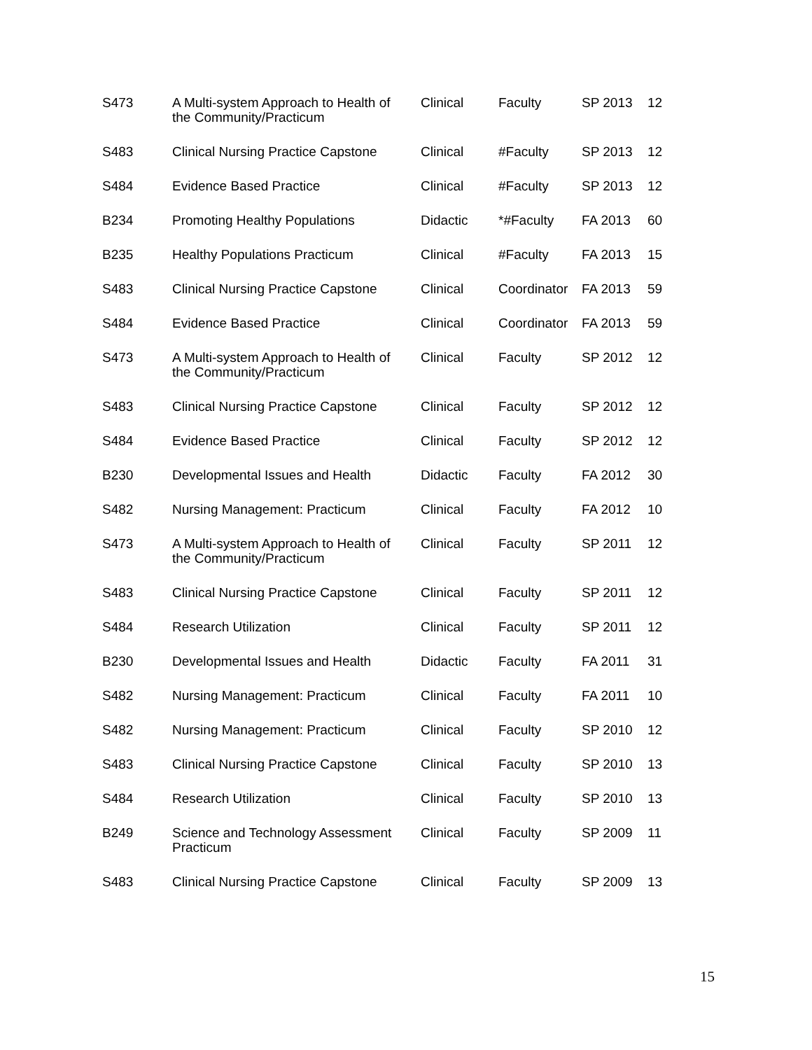| S473 | A Multi-system Approach to Health of the Community/Practicum | Clinical | Faculty | SP 2013 | 12 |
| S483 | Clinical Nursing Practice Capstone | Clinical | #Faculty | SP 2013 | 12 |
| S484 | Evidence Based Practice | Clinical | #Faculty | SP 2013 | 12 |
| B234 | Promoting Healthy Populations | Didactic | *#Faculty | FA 2013 | 60 |
| B235 | Healthy Populations Practicum | Clinical | #Faculty | FA 2013 | 15 |
| S483 | Clinical Nursing Practice Capstone | Clinical | Coordinator | FA 2013 | 59 |
| S484 | Evidence Based Practice | Clinical | Coordinator | FA 2013 | 59 |
| S473 | A Multi-system Approach to Health of the Community/Practicum | Clinical | Faculty | SP 2012 | 12 |
| S483 | Clinical Nursing Practice Capstone | Clinical | Faculty | SP 2012 | 12 |
| S484 | Evidence Based Practice | Clinical | Faculty | SP 2012 | 12 |
| B230 | Developmental Issues and Health | Didactic | Faculty | FA 2012 | 30 |
| S482 | Nursing Management: Practicum | Clinical | Faculty | FA 2012 | 10 |
| S473 | A Multi-system Approach to Health of the Community/Practicum | Clinical | Faculty | SP 2011 | 12 |
| S483 | Clinical Nursing Practice Capstone | Clinical | Faculty | SP 2011 | 12 |
| S484 | Research Utilization | Clinical | Faculty | SP 2011 | 12 |
| B230 | Developmental Issues and Health | Didactic | Faculty | FA 2011 | 31 |
| S482 | Nursing Management: Practicum | Clinical | Faculty | FA 2011 | 10 |
| S482 | Nursing Management: Practicum | Clinical | Faculty | SP 2010 | 12 |
| S483 | Clinical Nursing Practice Capstone | Clinical | Faculty | SP 2010 | 13 |
| S484 | Research Utilization | Clinical | Faculty | SP 2010 | 13 |
| B249 | Science and Technology Assessment Practicum | Clinical | Faculty | SP 2009 | 11 |
| S483 | Clinical Nursing Practice Capstone | Clinical | Faculty | SP 2009 | 13 |
15